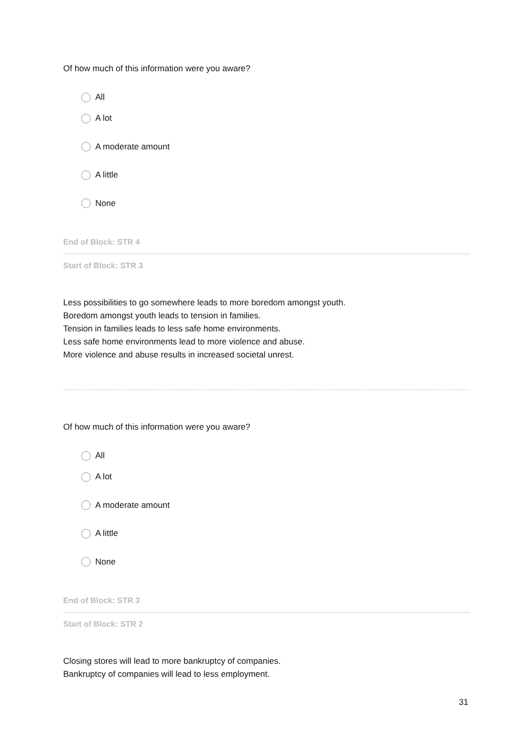Of how much of this information were you aware?
All
A lot
A moderate amount
A little
None
End of Block: STR 4
Start of Block: STR 3
Less possibilities to go somewhere leads to more boredom amongst youth.
Boredom amongst youth leads to tension in families.
Tension in families leads to less safe home environments.
Less safe home environments lead to more violence and abuse.
More violence and abuse results in increased societal unrest.
Of how much of this information were you aware?
All
A lot
A moderate amount
A little
None
End of Block: STR 3
Start of Block: STR 2
Closing stores will lead to more bankruptcy of companies.
Bankruptcy of companies will lead to less employment.
31